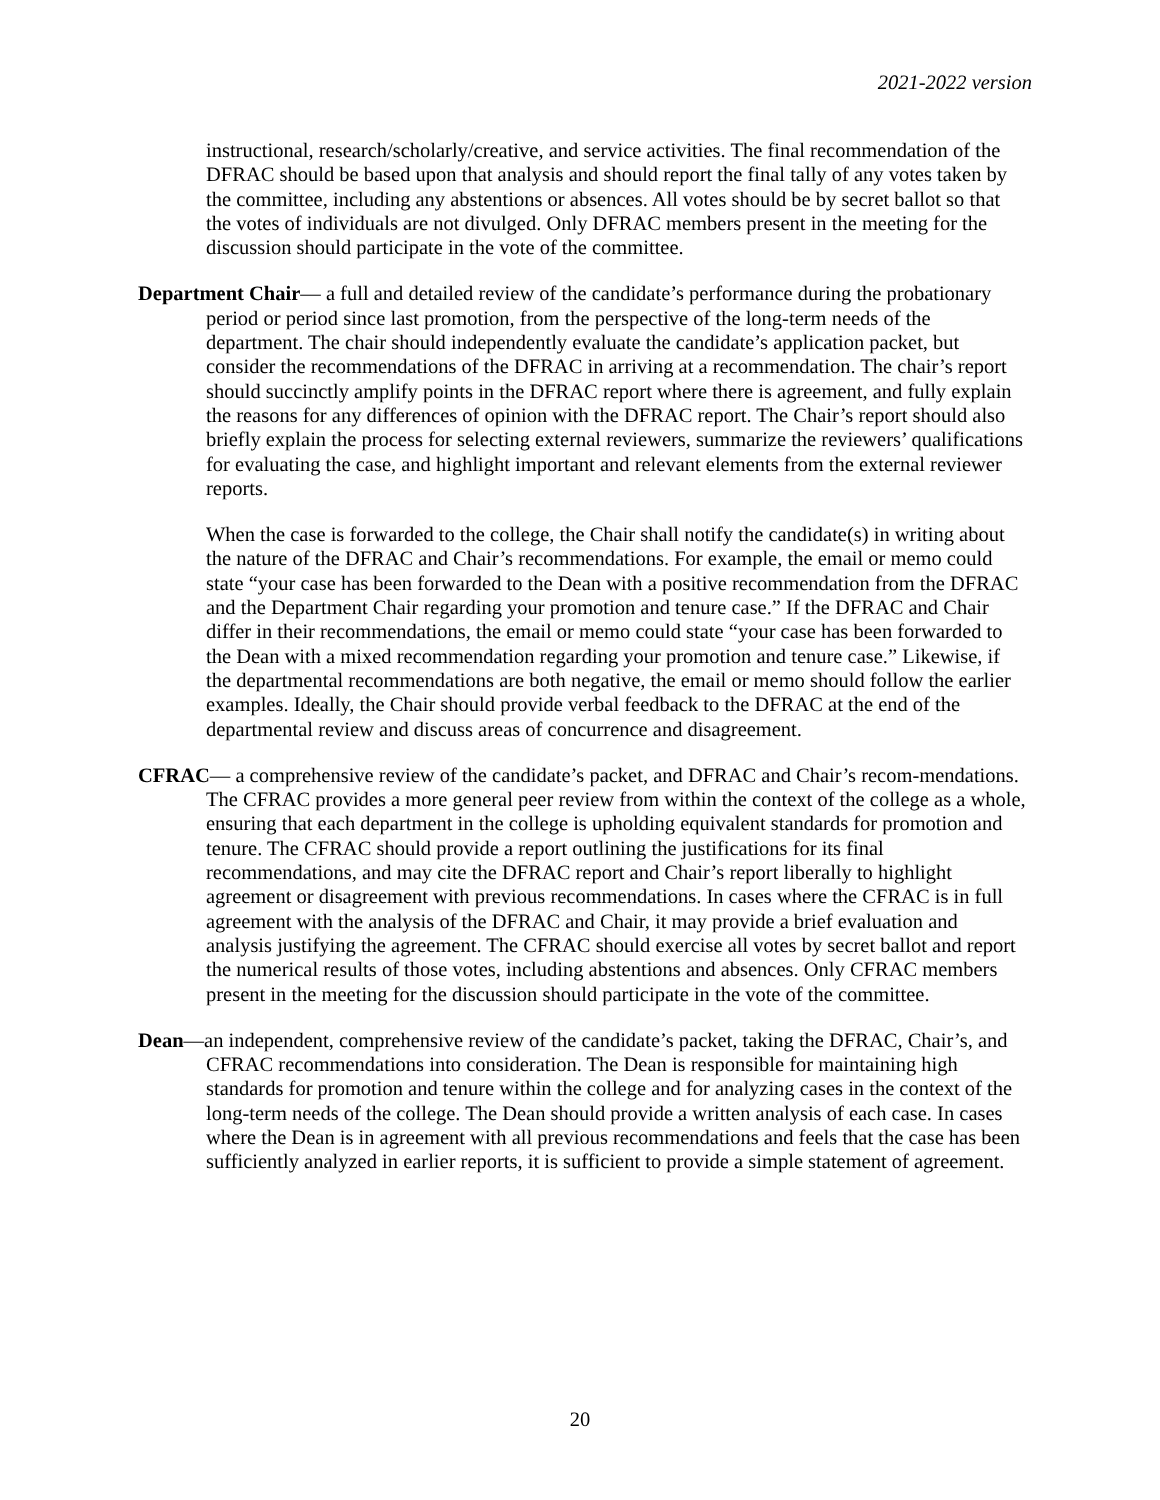2021-2022 version
instructional, research/scholarly/creative, and service activities. The final recommendation of the DFRAC should be based upon that analysis and should report the final tally of any votes taken by the committee, including any abstentions or absences. All votes should be by secret ballot so that the votes of individuals are not divulged. Only DFRAC members present in the meeting for the discussion should participate in the vote of the committee.
Department Chair— a full and detailed review of the candidate’s performance during the probationary period or period since last promotion, from the perspective of the long-term needs of the department. The chair should independently evaluate the candidate’s application packet, but consider the recommendations of the DFRAC in arriving at a recommendation. The chair’s report should succinctly amplify points in the DFRAC report where there is agreement, and fully explain the reasons for any differences of opinion with the DFRAC report. The Chair’s report should also briefly explain the process for selecting external reviewers, summarize the reviewers’ qualifications for evaluating the case, and highlight important and relevant elements from the external reviewer reports.
When the case is forwarded to the college, the Chair shall notify the candidate(s) in writing about the nature of the DFRAC and Chair’s recommendations. For example, the email or memo could state “your case has been forwarded to the Dean with a positive recommendation from the DFRAC and the Department Chair regarding your promotion and tenure case.” If the DFRAC and Chair differ in their recommendations, the email or memo could state “your case has been forwarded to the Dean with a mixed recommendation regarding your promotion and tenure case.” Likewise, if the departmental recommendations are both negative, the email or memo should follow the earlier examples. Ideally, the Chair should provide verbal feedback to the DFRAC at the end of the departmental review and discuss areas of concurrence and disagreement.
CFRAC— a comprehensive review of the candidate’s packet, and DFRAC and Chair’s recom-mendations. The CFRAC provides a more general peer review from within the context of the college as a whole, ensuring that each department in the college is upholding equivalent standards for promotion and tenure. The CFRAC should provide a report outlining the justifications for its final recommendations, and may cite the DFRAC report and Chair’s report liberally to highlight agreement or disagreement with previous recommendations. In cases where the CFRAC is in full agreement with the analysis of the DFRAC and Chair, it may provide a brief evaluation and analysis justifying the agreement. The CFRAC should exercise all votes by secret ballot and report the numerical results of those votes, including abstentions and absences. Only CFRAC members present in the meeting for the discussion should participate in the vote of the committee.
Dean—an independent, comprehensive review of the candidate’s packet, taking the DFRAC, Chair’s, and CFRAC recommendations into consideration. The Dean is responsible for maintaining high standards for promotion and tenure within the college and for analyzing cases in the context of the long-term needs of the college. The Dean should provide a written analysis of each case. In cases where the Dean is in agreement with all previous recommendations and feels that the case has been sufficiently analyzed in earlier reports, it is sufficient to provide a simple statement of agreement.
20